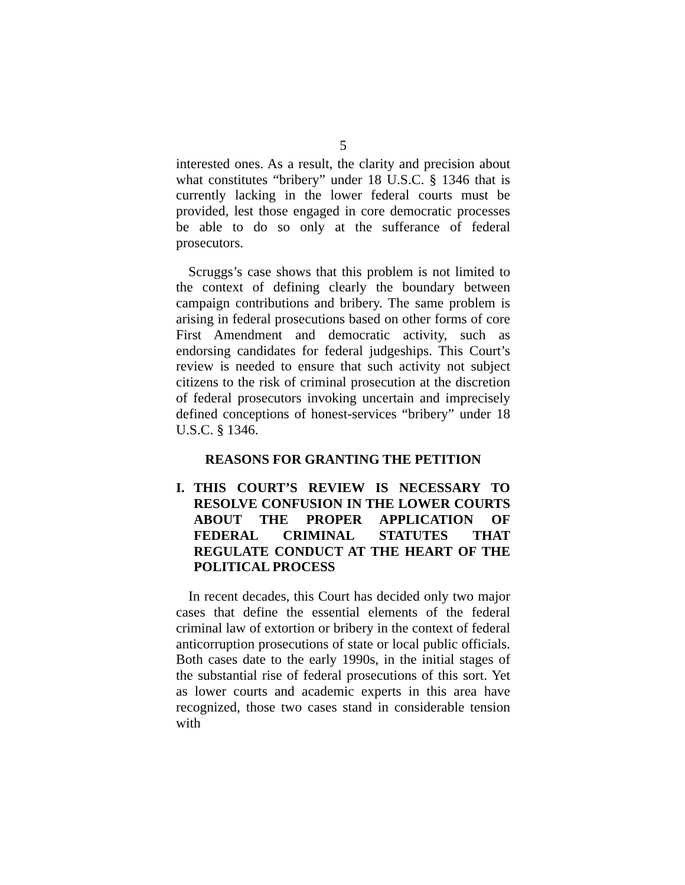5
interested ones. As a result, the clarity and precision about what constitutes “bribery” under 18 U.S.C. § 1346 that is currently lacking in the lower federal courts must be provided, lest those engaged in core democratic processes be able to do so only at the sufferance of federal prosecutors.
Scruggs’s case shows that this problem is not limited to the context of defining clearly the boundary between campaign contributions and bribery. The same problem is arising in federal prosecutions based on other forms of core First Amendment and democratic activity, such as endorsing candidates for federal judgeships. This Court’s review is needed to ensure that such activity not subject citizens to the risk of criminal prosecution at the discretion of federal prosecutors invoking uncertain and imprecisely defined conceptions of honest-services “bribery” under 18 U.S.C. § 1346.
REASONS FOR GRANTING THE PETITION
I. THIS COURT’S REVIEW IS NECESSARY TO RESOLVE CONFUSION IN THE LOWER COURTS ABOUT THE PROPER APPLICATION OF FEDERAL CRIMINAL STATUTES THAT REGULATE CONDUCT AT THE HEART OF THE POLITICAL PROCESS
In recent decades, this Court has decided only two major cases that define the essential elements of the federal criminal law of extortion or bribery in the context of federal anticorruption prosecutions of state or local public officials. Both cases date to the early 1990s, in the initial stages of the substantial rise of federal prosecutions of this sort. Yet as lower courts and academic experts in this area have recognized, those two cases stand in considerable tension with